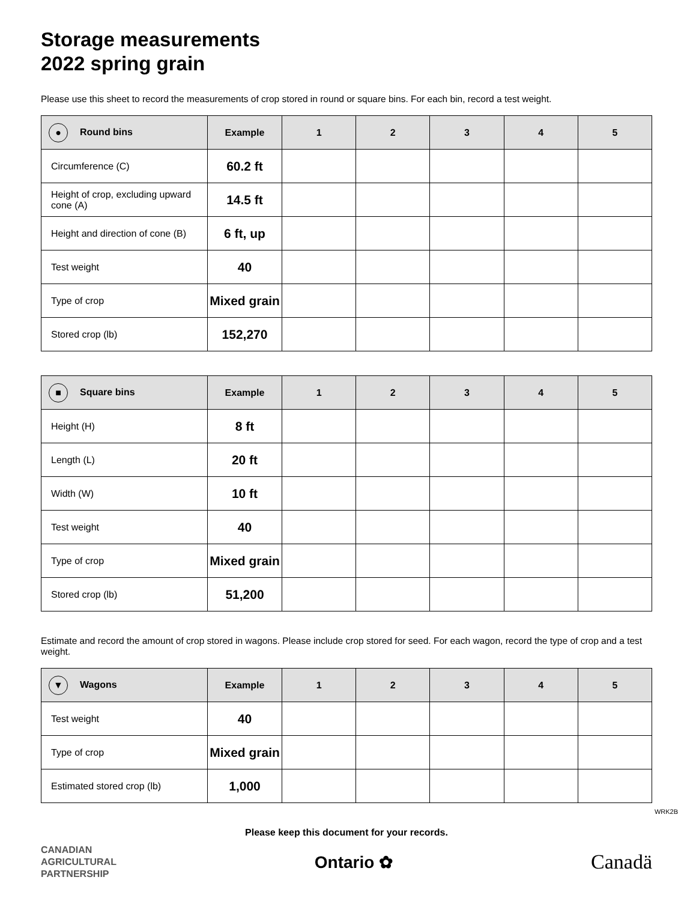Storage measurements
2022 spring grain
Please use this sheet to record the measurements of crop stored in round or square bins. For each bin, record a test weight.
| ● Round bins | Example | 1 | 2 | 3 | 4 | 5 |
| --- | --- | --- | --- | --- | --- | --- |
| Circumference (C) | 60.2 ft | | | | | |
| Height of crop, excluding upward cone (A) | 14.5 ft | | | | | |
| Height and direction of cone (B) | 6 ft, up | | | | | |
| Test weight | 40 | | | | | |
| Type of crop | Mixed grain | | | | | |
| Stored crop (lb) | 152,270 | | | | | |
| ■ Square bins | Example | 1 | 2 | 3 | 4 | 5 |
| --- | --- | --- | --- | --- | --- | --- |
| Height (H) | 8 ft | | | | | |
| Length (L) | 20 ft | | | | | |
| Width (W) | 10 ft | | | | | |
| Test weight | 40 | | | | | |
| Type of crop | Mixed grain | | | | | |
| Stored crop (lb) | 51,200 | | | | | |
Estimate and record the amount of crop stored in wagons. Please include crop stored for seed. For each wagon, record the type of crop and a test weight.
| ▼ Wagons | Example | 1 | 2 | 3 | 4 | 5 |
| --- | --- | --- | --- | --- | --- | --- |
| Test weight | 40 | | | | | |
| Type of crop | Mixed grain | | | | | |
| Estimated stored crop (lb) | 1,000 | | | | | |
Please keep this document for your records.
CANADIAN
AGRICULTURAL
PARTNERSHIP
Ontario ✿
Canadä
WRK2B